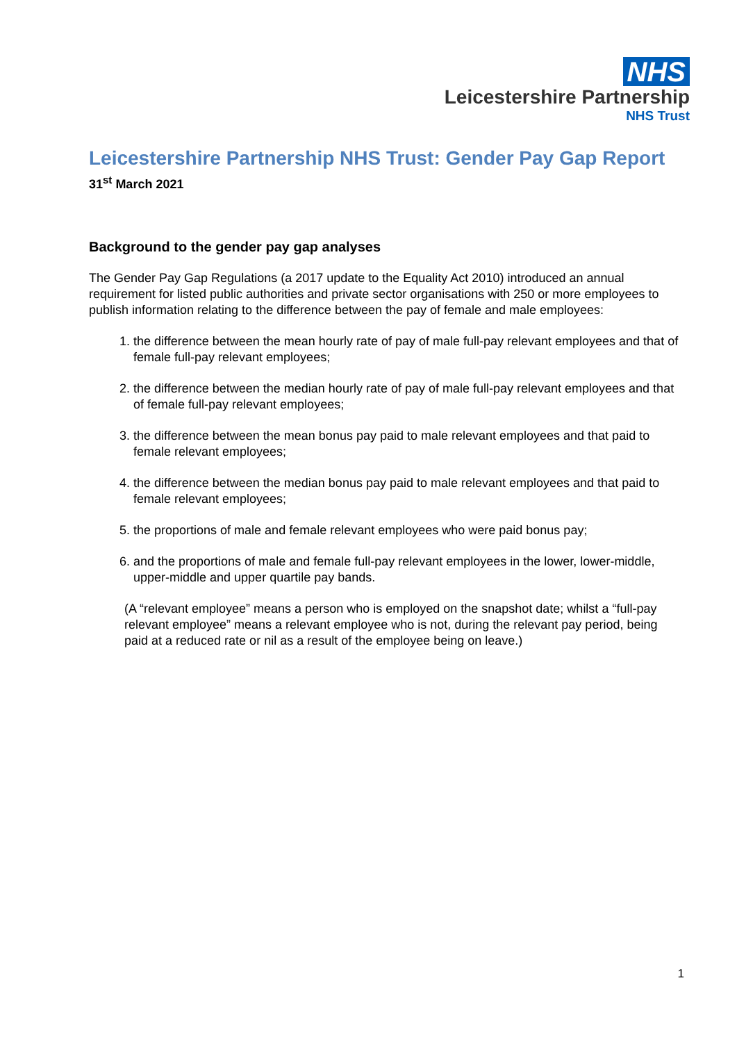NHS
Leicestershire Partnership
NHS Trust
Leicestershire Partnership NHS Trust: Gender Pay Gap Report
31<sup>st</sup> March 2021
Background to the gender pay gap analyses
The Gender Pay Gap Regulations (a 2017 update to the Equality Act 2010) introduced an annual requirement for listed public authorities and private sector organisations with 250 or more employees to publish information relating to the difference between the pay of female and male employees:
1. the difference between the mean hourly rate of pay of male full-pay relevant employees and that of female full-pay relevant employees;
2. the difference between the median hourly rate of pay of male full-pay relevant employees and that of female full-pay relevant employees;
3. the difference between the mean bonus pay paid to male relevant employees and that paid to female relevant employees;
4. the difference between the median bonus pay paid to male relevant employees and that paid to female relevant employees;
5. the proportions of male and female relevant employees who were paid bonus pay;
6. and the proportions of male and female full-pay relevant employees in the lower, lower-middle, upper-middle and upper quartile pay bands.
(A “relevant employee” means a person who is employed on the snapshot date; whilst a “full-pay relevant employee” means a relevant employee who is not, during the relevant pay period, being paid at a reduced rate or nil as a result of the employee being on leave.)
1